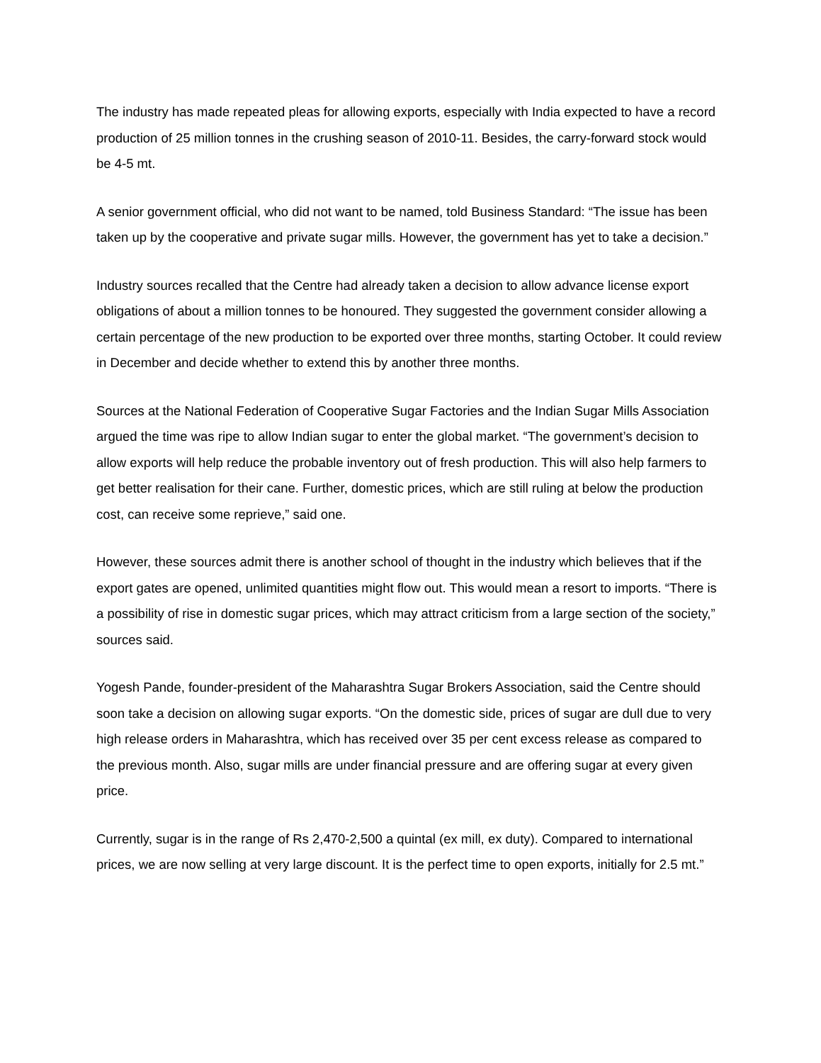The industry has made repeated pleas for allowing exports, especially with India expected to have a record production of 25 million tonnes in the crushing season of 2010-11. Besides, the carry-forward stock would be 4-5 mt.
A senior government official, who did not want to be named, told Business Standard: “The issue has been taken up by the cooperative and private sugar mills. However, the government has yet to take a decision.”
Industry sources recalled that the Centre had already taken a decision to allow advance license export obligations of about a million tonnes to be honoured. They suggested the government consider allowing a certain percentage of the new production to be exported over three months, starting October. It could review in December and decide whether to extend this by another three months.
Sources at the National Federation of Cooperative Sugar Factories and the Indian Sugar Mills Association argued the time was ripe to allow Indian sugar to enter the global market. “The government’s decision to allow exports will help reduce the probable inventory out of fresh production. This will also help farmers to get better realisation for their cane. Further, domestic prices, which are still ruling at below the production cost, can receive some reprieve,” said one.
However, these sources admit there is another school of thought in the industry which believes that if the export gates are opened, unlimited quantities might flow out. This would mean a resort to imports. “There is a possibility of rise in domestic sugar prices, which may attract criticism from a large section of the society,” sources said.
Yogesh Pande, founder-president of the Maharashtra Sugar Brokers Association, said the Centre should soon take a decision on allowing sugar exports. “On the domestic side, prices of sugar are dull due to very high release orders in Maharashtra, which has received over 35 per cent excess release as compared to the previous month. Also, sugar mills are under financial pressure and are offering sugar at every given price.
Currently, sugar is in the range of Rs 2,470-2,500 a quintal (ex mill, ex duty). Compared to international prices, we are now selling at very large discount. It is the perfect time to open exports, initially for 2.5 mt.”